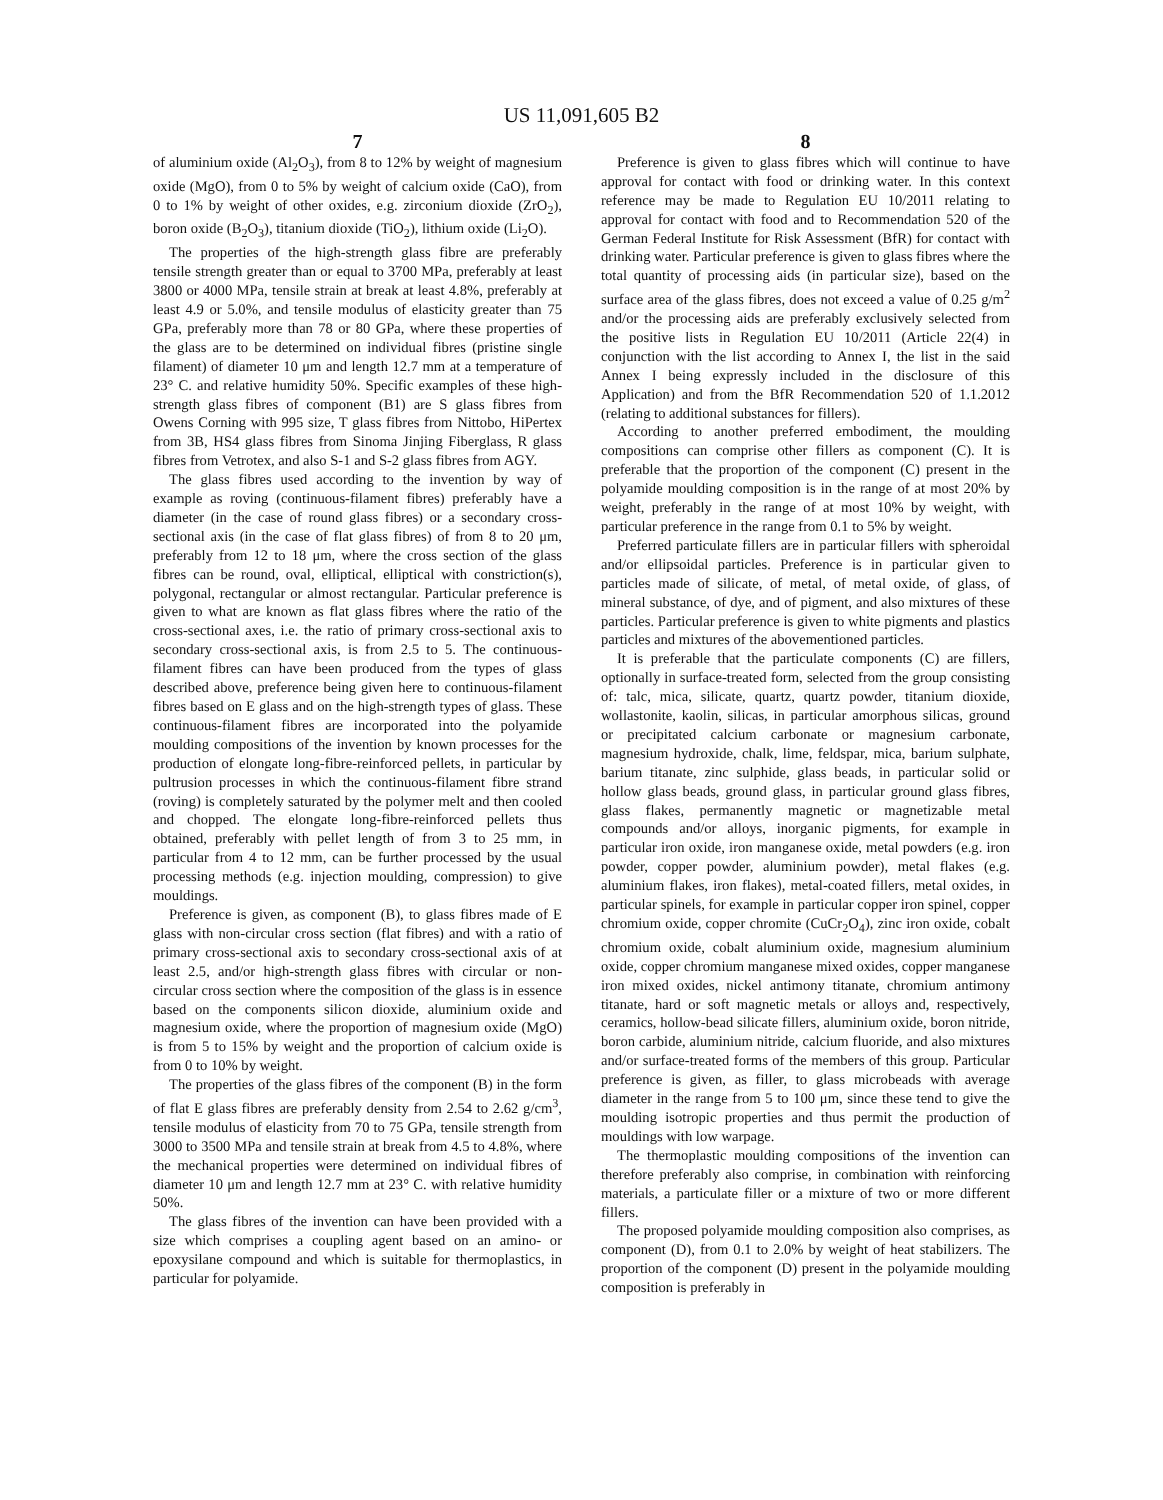US 11,091,605 B2
7
of aluminium oxide (Al<sub>2</sub>O<sub>3</sub>), from 8 to 12% by weight of magnesium oxide (MgO), from 0 to 5% by weight of calcium oxide (CaO), from 0 to 1% by weight of other oxides, e.g. zirconium dioxide (ZrO<sub>2</sub>), boron oxide (B<sub>2</sub>O<sub>3</sub>), titanium dioxide (TiO<sub>2</sub>), lithium oxide (Li<sub>2</sub>O).
The properties of the high-strength glass fibre are preferably tensile strength greater than or equal to 3700 MPa, preferably at least 3800 or 4000 MPa, tensile strain at break at least 4.8%, preferably at least 4.9 or 5.0%, and tensile modulus of elasticity greater than 75 GPa, preferably more than 78 or 80 GPa, where these properties of the glass are to be determined on individual fibres (pristine single filament) of diameter 10 μm and length 12.7 mm at a temperature of 23° C. and relative humidity 50%. Specific examples of these high-strength glass fibres of component (B1) are S glass fibres from Owens Corning with 995 size, T glass fibres from Nittobo, HiPertex from 3B, HS4 glass fibres from Sinoma Jinjing Fiberglass, R glass fibres from Vetrotex, and also S-1 and S-2 glass fibres from AGY.
The glass fibres used according to the invention by way of example as roving (continuous-filament fibres) preferably have a diameter (in the case of round glass fibres) or a secondary cross-sectional axis (in the case of flat glass fibres) of from 8 to 20 μm, preferably from 12 to 18 μm, where the cross section of the glass fibres can be round, oval, elliptical, elliptical with constriction(s), polygonal, rectangular or almost rectangular. Particular preference is given to what are known as flat glass fibres where the ratio of the cross-sectional axes, i.e. the ratio of primary cross-sectional axis to secondary cross-sectional axis, is from 2.5 to 5. The continuous-filament fibres can have been produced from the types of glass described above, preference being given here to continuous-filament fibres based on E glass and on the high-strength types of glass. These continuous-filament fibres are incorporated into the polyamide moulding compositions of the invention by known processes for the production of elongate long-fibre-reinforced pellets, in particular by pultrusion processes in which the continuous-filament fibre strand (roving) is completely saturated by the polymer melt and then cooled and chopped. The elongate long-fibre-reinforced pellets thus obtained, preferably with pellet length of from 3 to 25 mm, in particular from 4 to 12 mm, can be further processed by the usual processing methods (e.g. injection moulding, compression) to give mouldings.
Preference is given, as component (B), to glass fibres made of E glass with non-circular cross section (flat fibres) and with a ratio of primary cross-sectional axis to secondary cross-sectional axis of at least 2.5, and/or high-strength glass fibres with circular or non-circular cross section where the composition of the glass is in essence based on the components silicon dioxide, aluminium oxide and magnesium oxide, where the proportion of magnesium oxide (MgO) is from 5 to 15% by weight and the proportion of calcium oxide is from 0 to 10% by weight.
The properties of the glass fibres of the component (B) in the form of flat E glass fibres are preferably density from 2.54 to 2.62 g/cm<sup>3</sup>, tensile modulus of elasticity from 70 to 75 GPa, tensile strength from 3000 to 3500 MPa and tensile strain at break from 4.5 to 4.8%, where the mechanical properties were determined on individual fibres of diameter 10 μm and length 12.7 mm at 23° C. with relative humidity 50%.
The glass fibres of the invention can have been provided with a size which comprises a coupling agent based on an amino- or epoxysilane compound and which is suitable for thermoplastics, in particular for polyamide.
8
Preference is given to glass fibres which will continue to have approval for contact with food or drinking water. In this context reference may be made to Regulation EU 10/2011 relating to approval for contact with food and to Recommendation 520 of the German Federal Institute for Risk Assessment (BfR) for contact with drinking water. Particular preference is given to glass fibres where the total quantity of processing aids (in particular size), based on the surface area of the glass fibres, does not exceed a value of 0.25 g/m<sup>2</sup> and/or the processing aids are preferably exclusively selected from the positive lists in Regulation EU 10/2011 (Article 22(4) in conjunction with the list according to Annex I, the list in the said Annex I being expressly included in the disclosure of this Application) and from the BfR Recommendation 520 of 1.1.2012 (relating to additional substances for fillers).
According to another preferred embodiment, the moulding compositions can comprise other fillers as component (C). It is preferable that the proportion of the component (C) present in the polyamide moulding composition is in the range of at most 20% by weight, preferably in the range of at most 10% by weight, with particular preference in the range from 0.1 to 5% by weight.
Preferred particulate fillers are in particular fillers with spheroidal and/or ellipsoidal particles. Preference is in particular given to particles made of silicate, of metal, of metal oxide, of glass, of mineral substance, of dye, and of pigment, and also mixtures of these particles. Particular preference is given to white pigments and plastics particles and mixtures of the abovementioned particles.
It is preferable that the particulate components (C) are fillers, optionally in surface-treated form, selected from the group consisting of: talc, mica, silicate, quartz, quartz powder, titanium dioxide, wollastonite, kaolin, silicas, in particular amorphous silicas, ground or precipitated calcium carbonate or magnesium carbonate, magnesium hydroxide, chalk, lime, feldspar, mica, barium sulphate, barium titanate, zinc sulphide, glass beads, in particular solid or hollow glass beads, ground glass, in particular ground glass fibres, glass flakes, permanently magnetic or magnetizable metal compounds and/or alloys, inorganic pigments, for example in particular iron oxide, iron manganese oxide, metal powders (e.g. iron powder, copper powder, aluminium powder), metal flakes (e.g. aluminium flakes, iron flakes), metal-coated fillers, metal oxides, in particular spinels, for example in particular copper iron spinel, copper chromium oxide, copper chromite (CuCr<sub>2</sub>O<sub>4</sub>), zinc iron oxide, cobalt chromium oxide, cobalt aluminium oxide, magnesium aluminium oxide, copper chromium manganese mixed oxides, copper manganese iron mixed oxides, nickel antimony titanate, chromium antimony titanate, hard or soft magnetic metals or alloys and, respectively, ceramics, hollow-bead silicate fillers, aluminium oxide, boron nitride, boron carbide, aluminium nitride, calcium fluoride, and also mixtures and/or surface-treated forms of the members of this group. Particular preference is given, as filler, to glass microbeads with average diameter in the range from 5 to 100 μm, since these tend to give the moulding isotropic properties and thus permit the production of mouldings with low warpage.
The thermoplastic moulding compositions of the invention can therefore preferably also comprise, in combination with reinforcing materials, a particulate filler or a mixture of two or more different fillers.
The proposed polyamide moulding composition also comprises, as component (D), from 0.1 to 2.0% by weight of heat stabilizers. The proportion of the component (D) present in the polyamide moulding composition is preferably in